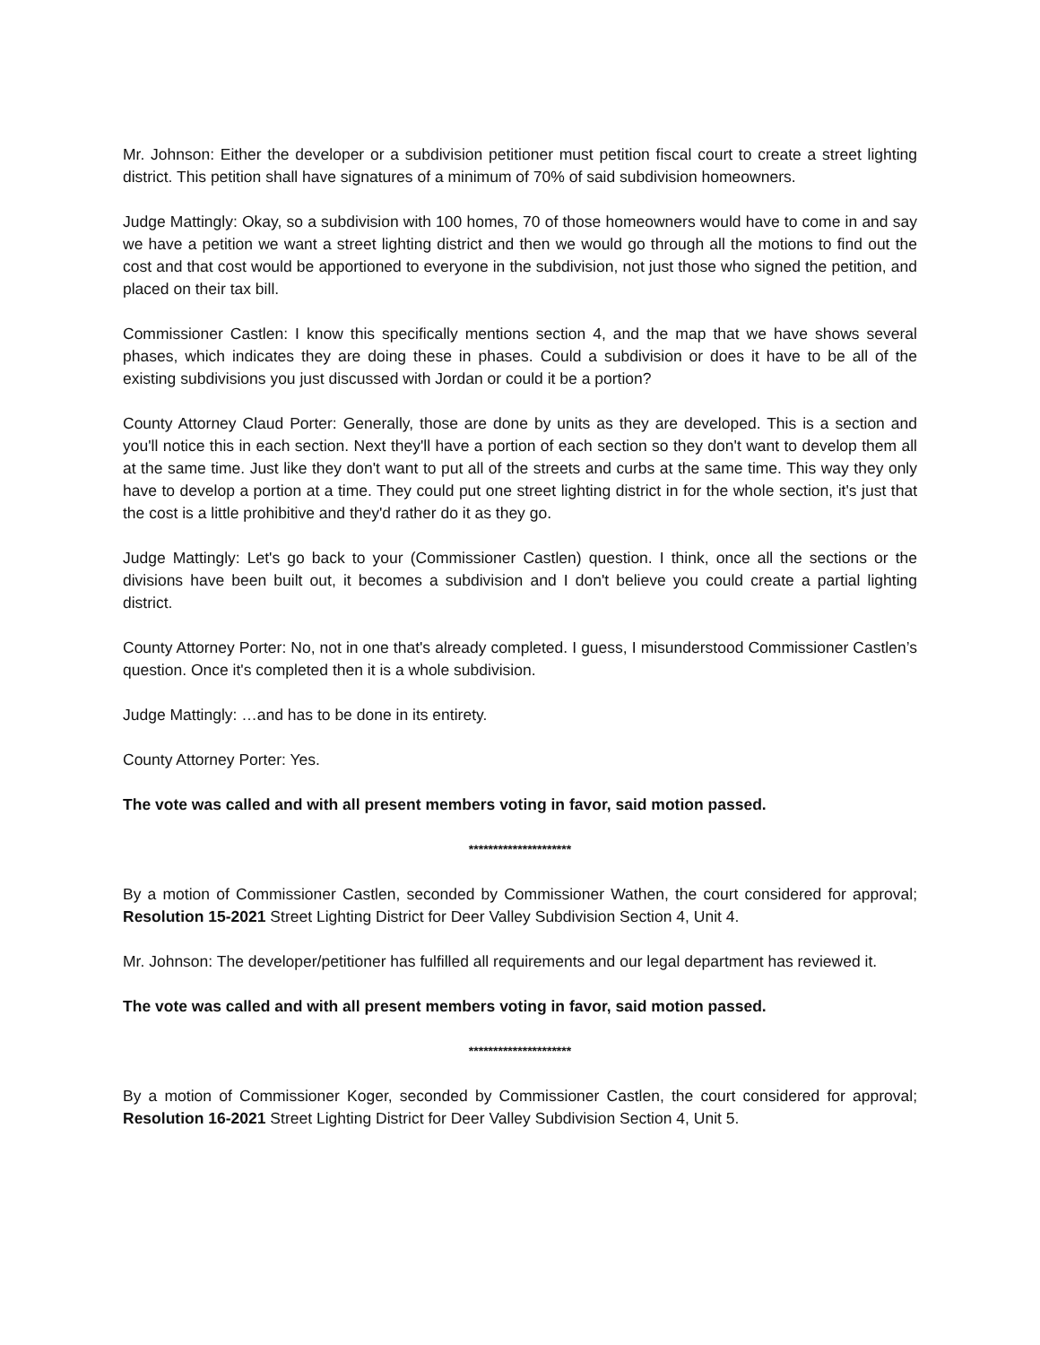Mr. Johnson: Either the developer or a subdivision petitioner must petition fiscal court to create a street lighting district. This petition shall have signatures of a minimum of 70% of said subdivision homeowners.
Judge Mattingly: Okay, so a subdivision with 100 homes, 70 of those homeowners would have to come in and say we have a petition we want a street lighting district and then we would go through all the motions to find out the cost and that cost would be apportioned to everyone in the subdivision, not just those who signed the petition, and placed on their tax bill.
Commissioner Castlen: I know this specifically mentions section 4, and the map that we have shows several phases, which indicates they are doing these in phases. Could a subdivision or does it have to be all of the existing subdivisions you just discussed with Jordan or could it be a portion?
County Attorney Claud Porter: Generally, those are done by units as they are developed. This is a section and you'll notice this in each section. Next they'll have a portion of each section so they don't want to develop them all at the same time. Just like they don't want to put all of the streets and curbs at the same time. This way they only have to develop a portion at a time. They could put one street lighting district in for the whole section, it's just that the cost is a little prohibitive and they'd rather do it as they go.
Judge Mattingly: Let's go back to your (Commissioner Castlen) question. I think, once all the sections or the divisions have been built out, it becomes a subdivision and I don't believe you could create a partial lighting district.
County Attorney Porter: No, not in one that's already completed. I guess, I misunderstood Commissioner Castlen’s question. Once it's completed then it is a whole subdivision.
Judge Mattingly: …and has to be done in its entirety.
County Attorney Porter: Yes.
The vote was called and with all present members voting in favor, said motion passed.
*********************
By a motion of Commissioner Castlen, seconded by Commissioner Wathen, the court considered for approval; Resolution 15-2021 Street Lighting District for Deer Valley Subdivision Section 4, Unit 4.
Mr. Johnson: The developer/petitioner has fulfilled all requirements and our legal department has reviewed it.
The vote was called and with all present members voting in favor, said motion passed.
*********************
By a motion of Commissioner Koger, seconded by Commissioner Castlen, the court considered for approval; Resolution 16-2021 Street Lighting District for Deer Valley Subdivision Section 4, Unit 5.